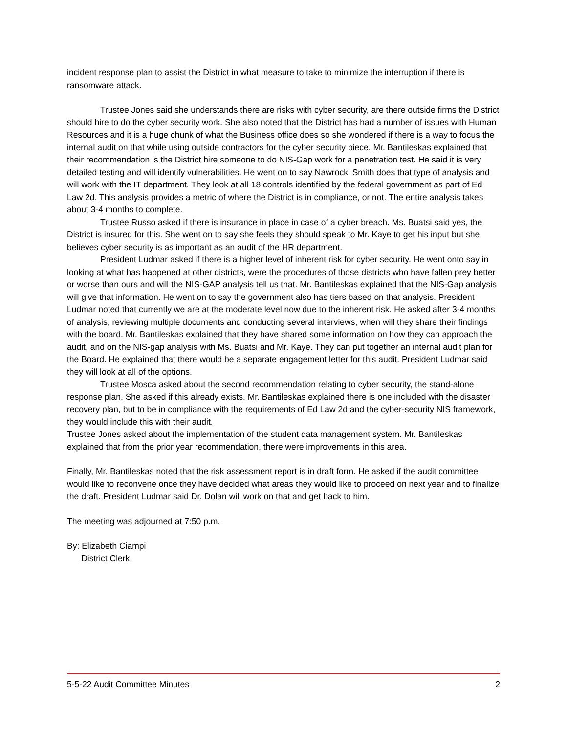incident response plan to assist the District in what measure to take to minimize the interruption if there is ransomware attack.
Trustee Jones said she understands there are risks with cyber security, are there outside firms the District should hire to do the cyber security work. She also noted that the District has had a number of issues with Human Resources and it is a huge chunk of what the Business office does so she wondered if there is a way to focus the internal audit on that while using outside contractors for the cyber security piece. Mr. Bantileskas explained that their recommendation is the District hire someone to do NIS-Gap work for a penetration test. He said it is very detailed testing and will identify vulnerabilities. He went on to say Nawrocki Smith does that type of analysis and will work with the IT department. They look at all 18 controls identified by the federal government as part of Ed Law 2d. This analysis provides a metric of where the District is in compliance, or not. The entire analysis takes about 3-4 months to complete.
Trustee Russo asked if there is insurance in place in case of a cyber breach. Ms. Buatsi said yes, the District is insured for this. She went on to say she feels they should speak to Mr. Kaye to get his input but she believes cyber security is as important as an audit of the HR department.
President Ludmar asked if there is a higher level of inherent risk for cyber security. He went onto say in looking at what has happened at other districts, were the procedures of those districts who have fallen prey better or worse than ours and will the NIS-GAP analysis tell us that. Mr. Bantileskas explained that the NIS-Gap analysis will give that information. He went on to say the government also has tiers based on that analysis. President Ludmar noted that currently we are at the moderate level now due to the inherent risk. He asked after 3-4 months of analysis, reviewing multiple documents and conducting several interviews, when will they share their findings with the board. Mr. Bantileskas explained that they have shared some information on how they can approach the audit, and on the NIS-gap analysis with Ms. Buatsi and Mr. Kaye. They can put together an internal audit plan for the Board. He explained that there would be a separate engagement letter for this audit. President Ludmar said they will look at all of the options.
Trustee Mosca asked about the second recommendation relating to cyber security, the stand-alone response plan. She asked if this already exists. Mr. Bantileskas explained there is one included with the disaster recovery plan, but to be in compliance with the requirements of Ed Law 2d and the cyber-security NIS framework, they would include this with their audit.
Trustee Jones asked about the implementation of the student data management system. Mr. Bantileskas explained that from the prior year recommendation, there were improvements in this area.
Finally, Mr. Bantileskas noted that the risk assessment report is in draft form. He asked if the audit committee would like to reconvene once they have decided what areas they would like to proceed on next year and to finalize the draft. President Ludmar said Dr. Dolan will work on that and get back to him.
The meeting was adjourned at 7:50 p.m.
By: Elizabeth Ciampi
District Clerk
5-5-22 Audit Committee Minutes 2